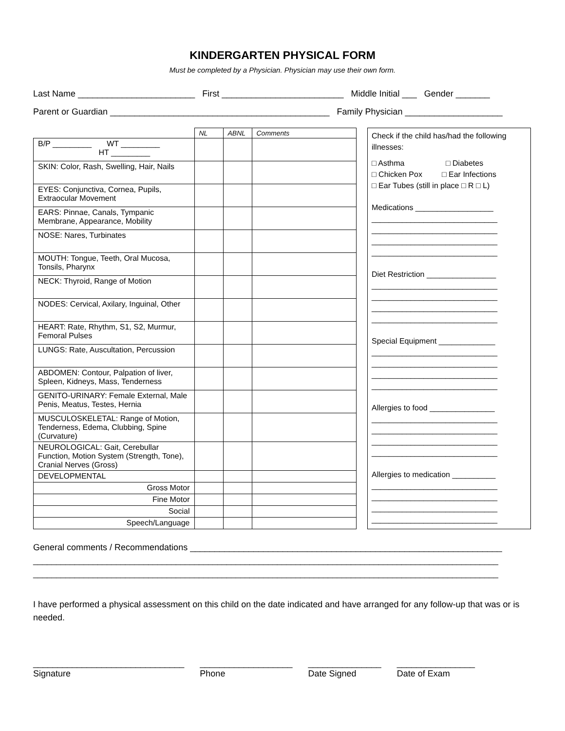KINDERGARTEN PHYSICAL FORM
Must be completed by a Physician. Physician may use their own form.
Last Name ________________________ First _________________________ Middle Initial ___ Gender _______
Parent or Guardian _____________________________________________ Family Physician ____________________
| | NL | ABNL | Comments |
| B/P _________ WT _________ HT _________ | | | |
| SKIN: Color, Rash, Swelling, Hair, Nails | | | |
| EYES: Conjunctiva, Cornea, Pupils, Extraocular Movement | | | |
| EARS: Pinnae, Canals, Tympanic Membrane, Appearance, Mobility | | | |
| NOSE: Nares, Turbinates | | | |
| MOUTH: Tongue, Teeth, Oral Mucosa, Tonsils, Pharynx | | | |
| NECK: Thyroid, Range of Motion | | | |
| NODES: Cervical, Axilary, Inguinal, Other | | | |
| HEART: Rate, Rhythm, S1, S2, Murmur, Femoral Pulses | | | |
| LUNGS: Rate, Auscultation, Percussion | | | |
| ABDOMEN: Contour, Palpation of liver, Spleen, Kidneys, Mass, Tenderness | | | |
| GENITO-URINARY: Female External, Male Penis, Meatus, Testes, Hernia | | | |
| MUSCULOSKELETAL: Range of Motion, Tenderness, Edema, Clubbing, Spine (Curvature) | | | |
| NEUROLOGICAL: Gait, Cerebullar Function, Motion System (Strength, Tone), Cranial Nerves (Gross) | | | |
| DEVELOPMENTAL | | | |
| Gross Motor | | | |
| Fine Motor | | | |
| Social | | | |
| Speech/Language | | | |
Check if the child has/had the following illnesses:
□ Asthma □ Diabetes
□ Chicken Pox □ Ear Infections
□ Ear Tubes (still in place □ R □ L)
Medications __________________
_____________________________
_____________________________
_____________________________
_____________________________
Diet Restriction ________________
_____________________________
_____________________________
_____________________________
_____________________________
Special Equipment _____________
_____________________________
_____________________________
_____________________________
_____________________________
Allergies to food _______________
_____________________________
_____________________________
_____________________________
_____________________________
Allergies to medication __________
_____________________________
_____________________________
_____________________________
_____________________________
General comments / Recommendations ________________________________________________________________
_____________________________________________________________________________________________________
_____________________________________________________________________________________________________
I have performed a physical assessment on this child on the date indicated and have arranged for any follow-up that was or is needed.
_______________________________
Signature
___________________
Phone
_______________
Date Signed
________________
Date of Exam